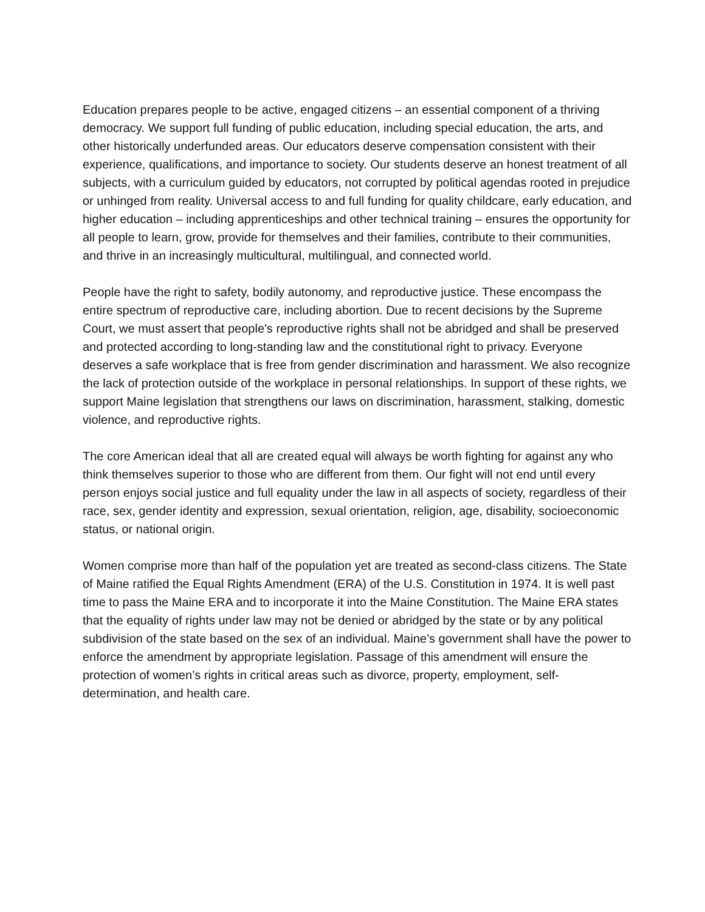Education prepares people to be active, engaged citizens – an essential component of a thriving democracy. We support full funding of public education, including special education, the arts, and other historically underfunded areas. Our educators deserve compensation consistent with their experience, qualifications, and importance to society. Our students deserve an honest treatment of all subjects, with a curriculum guided by educators, not corrupted by political agendas rooted in prejudice or unhinged from reality. Universal access to and full funding for quality childcare, early education, and higher education – including apprenticeships and other technical training – ensures the opportunity for all people to learn, grow, provide for themselves and their families, contribute to their communities, and thrive in an increasingly multicultural, multilingual, and connected world.
People have the right to safety, bodily autonomy, and reproductive justice. These encompass the entire spectrum of reproductive care, including abortion. Due to recent decisions by the Supreme Court, we must assert that people's reproductive rights shall not be abridged and shall be preserved and protected according to long-standing law and the constitutional right to privacy. Everyone deserves a safe workplace that is free from gender discrimination and harassment. We also recognize the lack of protection outside of the workplace in personal relationships. In support of these rights, we support Maine legislation that strengthens our laws on discrimination, harassment, stalking, domestic violence, and reproductive rights.
The core American ideal that all are created equal will always be worth fighting for against any who think themselves superior to those who are different from them. Our fight will not end until every person enjoys social justice and full equality under the law in all aspects of society, regardless of their race, sex, gender identity and expression, sexual orientation, religion, age, disability, socioeconomic status, or national origin.
Women comprise more than half of the population yet are treated as second-class citizens. The State of Maine ratified the Equal Rights Amendment (ERA) of the U.S. Constitution in 1974. It is well past time to pass the Maine ERA and to incorporate it into the Maine Constitution. The Maine ERA states that the equality of rights under law may not be denied or abridged by the state or by any political subdivision of the state based on the sex of an individual. Maine’s government shall have the power to enforce the amendment by appropriate legislation. Passage of this amendment will ensure the protection of women’s rights in critical areas such as divorce, property, employment, self-determination, and health care.